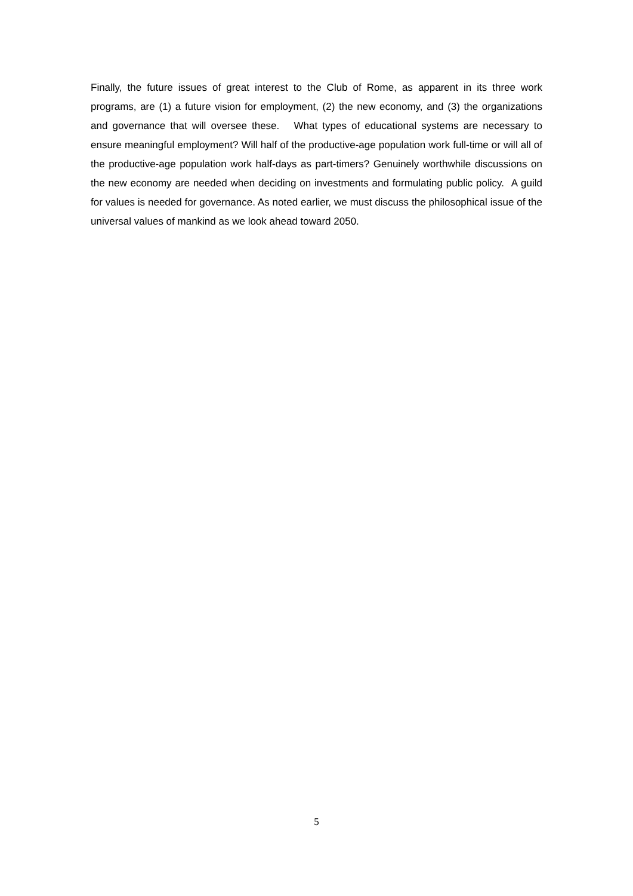Finally, the future issues of great interest to the Club of Rome, as apparent in its three work programs, are (1) a future vision for employment, (2) the new economy, and (3) the organizations and governance that will oversee these. What types of educational systems are necessary to ensure meaningful employment? Will half of the productive-age population work full-time or will all of the productive-age population work half-days as part-timers? Genuinely worthwhile discussions on the new economy are needed when deciding on investments and formulating public policy. A guild for values is needed for governance. As noted earlier, we must discuss the philosophical issue of the universal values of mankind as we look ahead toward 2050.
5